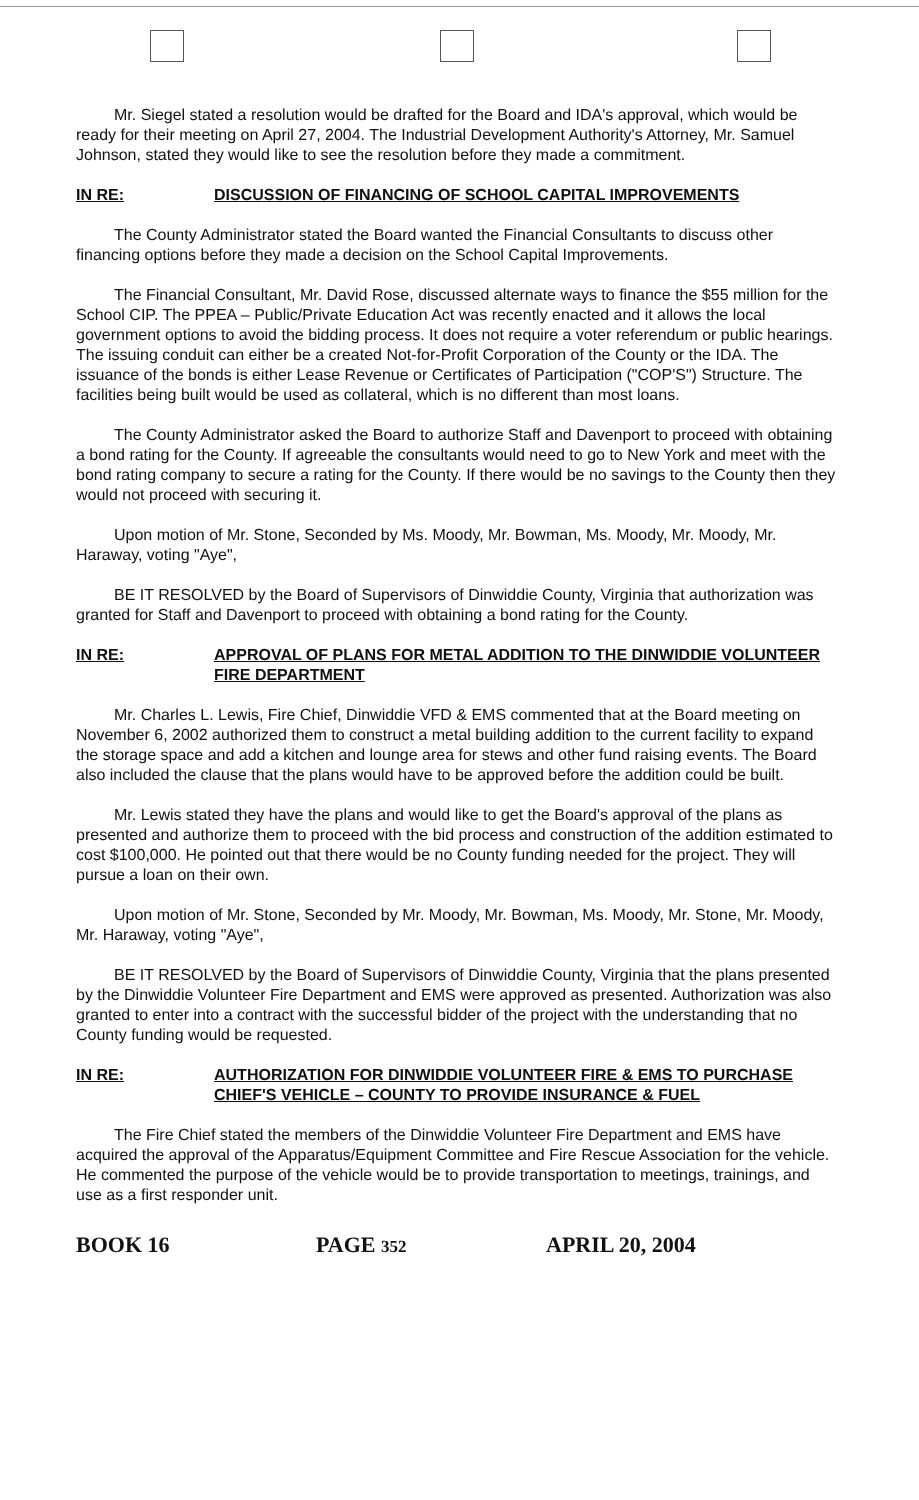Mr. Siegel stated a resolution would be drafted for the Board and IDA's approval, which would be ready for their meeting on April 27, 2004. The Industrial Development Authority's Attorney, Mr. Samuel Johnson, stated they would like to see the resolution before they made a commitment.
IN RE: DISCUSSION OF FINANCING OF SCHOOL CAPITAL IMPROVEMENTS
The County Administrator stated the Board wanted the Financial Consultants to discuss other financing options before they made a decision on the School Capital Improvements.
The Financial Consultant, Mr. David Rose, discussed alternate ways to finance the $55 million for the School CIP. The PPEA – Public/Private Education Act was recently enacted and it allows the local government options to avoid the bidding process. It does not require a voter referendum or public hearings. The issuing conduit can either be a created Not-for-Profit Corporation of the County or the IDA. The issuance of the bonds is either Lease Revenue or Certificates of Participation ("COP'S") Structure. The facilities being built would be used as collateral, which is no different than most loans.
The County Administrator asked the Board to authorize Staff and Davenport to proceed with obtaining a bond rating for the County. If agreeable the consultants would need to go to New York and meet with the bond rating company to secure a rating for the County. If there would be no savings to the County then they would not proceed with securing it.
Upon motion of Mr. Stone, Seconded by Ms. Moody, Mr. Bowman, Ms. Moody, Mr. Moody, Mr. Haraway, voting "Aye",
BE IT RESOLVED by the Board of Supervisors of Dinwiddie County, Virginia that authorization was granted for Staff and Davenport to proceed with obtaining a bond rating for the County.
IN RE: APPROVAL OF PLANS FOR METAL ADDITION TO THE DINWIDDIE VOLUNTEER FIRE DEPARTMENT
Mr. Charles L. Lewis, Fire Chief, Dinwiddie VFD & EMS commented that at the Board meeting on November 6, 2002 authorized them to construct a metal building addition to the current facility to expand the storage space and add a kitchen and lounge area for stews and other fund raising events. The Board also included the clause that the plans would have to be approved before the addition could be built.
Mr. Lewis stated they have the plans and would like to get the Board's approval of the plans as presented and authorize them to proceed with the bid process and construction of the addition estimated to cost $100,000. He pointed out that there would be no County funding needed for the project. They will pursue a loan on their own.
Upon motion of Mr. Stone, Seconded by Mr. Moody, Mr. Bowman, Ms. Moody, Mr. Stone, Mr. Moody, Mr. Haraway, voting "Aye",
BE IT RESOLVED by the Board of Supervisors of Dinwiddie County, Virginia that the plans presented by the Dinwiddie Volunteer Fire Department and EMS were approved as presented. Authorization was also granted to enter into a contract with the successful bidder of the project with the understanding that no County funding would be requested.
IN RE: AUTHORIZATION FOR DINWIDDIE VOLUNTEER FIRE & EMS TO PURCHASE CHIEF'S VEHICLE – COUNTY TO PROVIDE INSURANCE & FUEL
The Fire Chief stated the members of the Dinwiddie Volunteer Fire Department and EMS have acquired the approval of the Apparatus/Equipment Committee and Fire Rescue Association for the vehicle. He commented the purpose of the vehicle would be to provide transportation to meetings, trainings, and use as a first responder unit.
BOOK 16 PAGE 352 APRIL 20, 2004